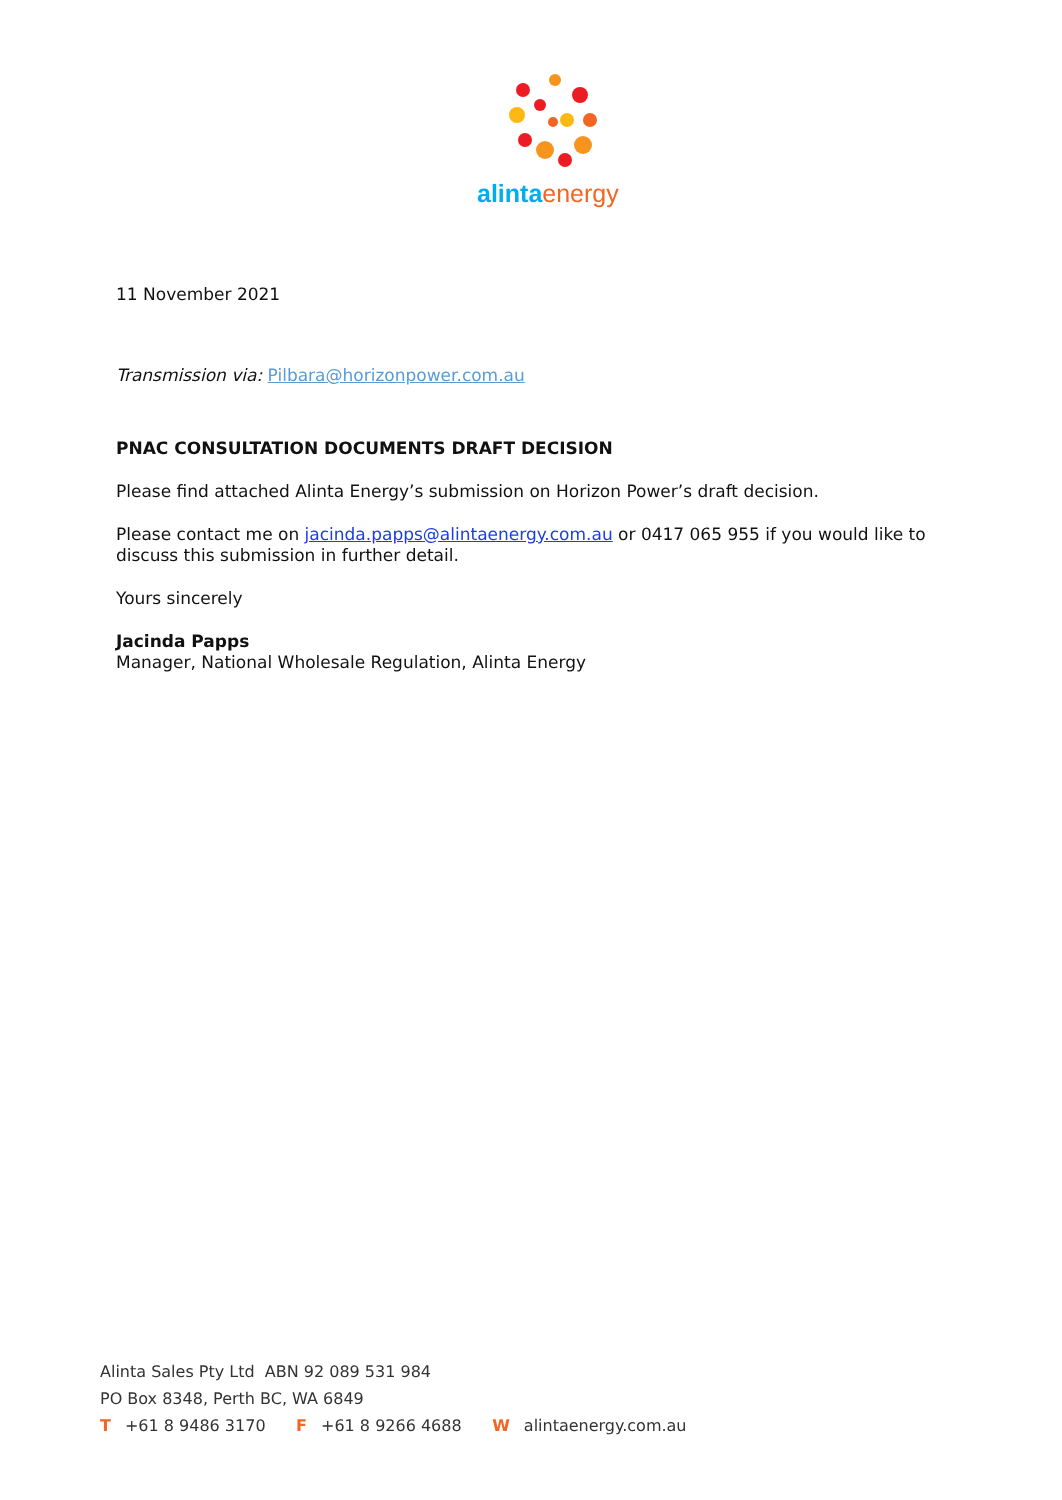alintaenergy
11 November 2021
Transmission via: Pilbara@horizonpower.com.au
PNAC CONSULTATION DOCUMENTS DRAFT DECISION
Please find attached Alinta Energy’s submission on Horizon Power’s draft decision.
Please contact me on jacinda.papps@alintaenergy.com.au or 0417 065 955 if you would like to discuss this submission in further detail.
Yours sincerely
Jacinda Papps
Manager, National Wholesale Regulation, Alinta Energy
Alinta Sales Pty Ltd ABN 92 089 531 984
PO Box 8348, Perth BC, WA 6849
T +61 8 9486 3170 F +61 8 9266 4688 W alintaenergy.com.au